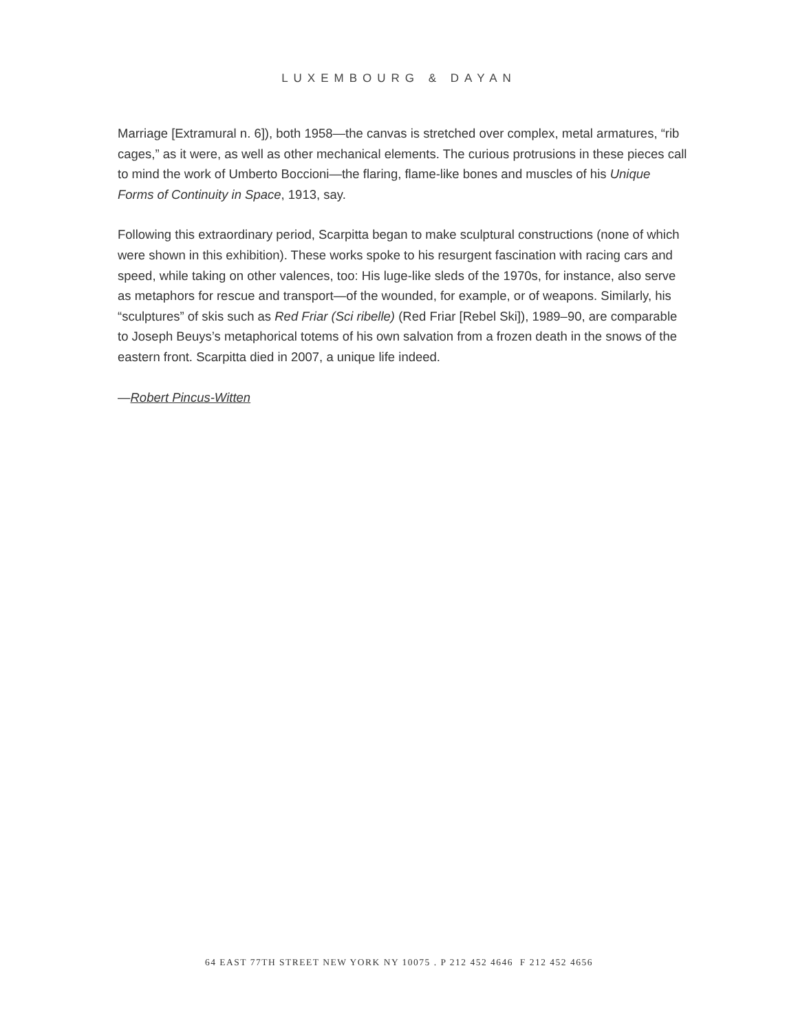LUXEMBOURG & DAYAN
Marriage [Extramural n. 6]), both 1958—the canvas is stretched over complex, metal armatures, “rib cages,” as it were, as well as other mechanical elements. The curious protrusions in these pieces call to mind the work of Umberto Boccioni—the flaring, flame-like bones and muscles of his Unique Forms of Continuity in Space, 1913, say.
Following this extraordinary period, Scarpitta began to make sculptural constructions (none of which were shown in this exhibition). These works spoke to his resurgent fascination with racing cars and speed, while taking on other valences, too: His luge-like sleds of the 1970s, for instance, also serve as metaphors for rescue and transport—of the wounded, for example, or of weapons. Similarly, his “sculptures” of skis such as Red Friar (Sci ribelle) (Red Friar [Rebel Ski]), 1989–90, are comparable to Joseph Beuys’s metaphorical totems of his own salvation from a frozen death in the snows of the eastern front. Scarpitta died in 2007, a unique life indeed.
—Robert Pincus-Witten
64 EAST 77TH STREET NEW YORK NY 10075 . P 212 452 4646 F 212 452 4656